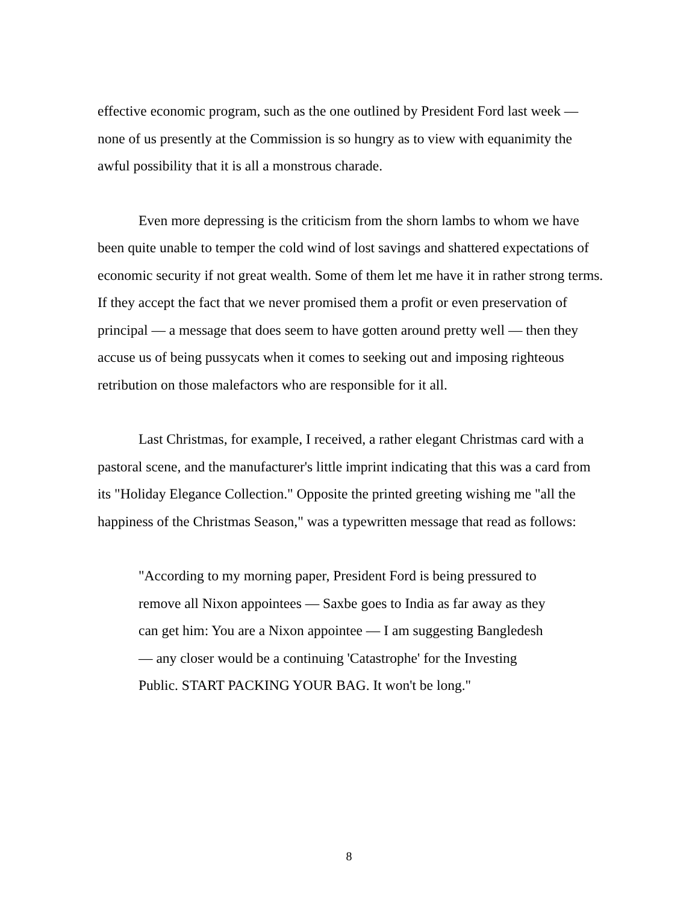effective economic program, such as the one outlined by President Ford last week — none of us presently at the Commission is so hungry as to view with equanimity the awful possibility that it is all a monstrous charade.
Even more depressing is the criticism from the shorn lambs to whom we have been quite unable to temper the cold wind of lost savings and shattered expectations of economic security if not great wealth. Some of them let me have it in rather strong terms. If they accept the fact that we never promised them a profit or even preservation of principal — a message that does seem to have gotten around pretty well — then they accuse us of being pussycats when it comes to seeking out and imposing righteous retribution on those malefactors who are responsible for it all.
Last Christmas, for example, I received, a rather elegant Christmas card with a pastoral scene, and the manufacturer's little imprint indicating that this was a card from its "Holiday Elegance Collection." Opposite the printed greeting wishing me "all the happiness of the Christmas Season," was a typewritten message that read as follows:
"According to my morning paper, President Ford is being pressured to remove all Nixon appointees — Saxbe goes to India as far away as they can get him: You are a Nixon appointee — I am suggesting Bangledesh — any closer would be a continuing 'Catastrophe' for the Investing Public. START PACKING YOUR BAG. It won't be long."
8